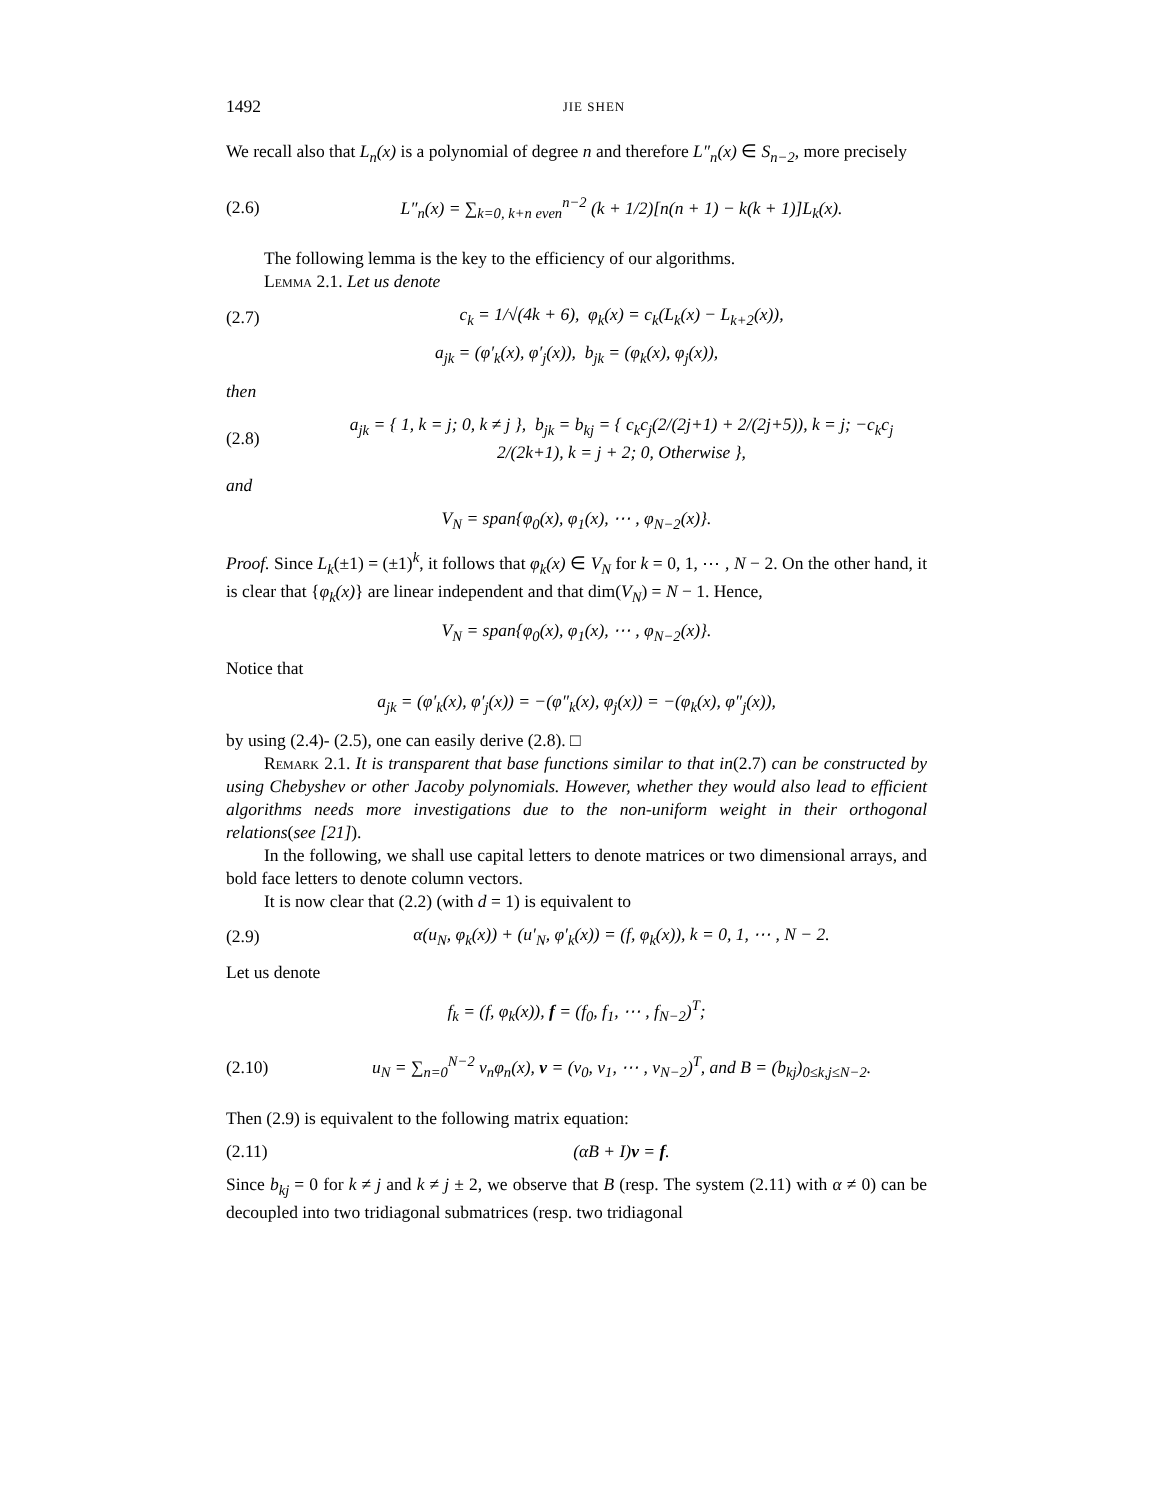1492 JIE SHEN
We recall also that L<sub>n</sub>(x) is a polynomial of degree n and therefore L″<sub>n</sub>(x) ∈ S<sub>n−2</sub>, more precisely
(2.6) L″<sub>n</sub>(x) = ∑<sub>k=0, k+n even</sub><sup>n−2</sup> (k + 1/2)[n(n + 1) − k(k + 1)]L<sub>k</sub>(x).
The following lemma is the key to the efficiency of our algorithms.
Lemma 2.1. Let us denote
(2.7) c<sub>k</sub> = 1/√(4k + 6), φ<sub>k</sub>(x) = c<sub>k</sub>(L<sub>k</sub>(x) − L<sub>k+2</sub>(x)),
a<sub>jk</sub> = (φ′<sub>k</sub>(x), φ′<sub>j</sub>(x)), b<sub>jk</sub> = (φ<sub>k</sub>(x), φ<sub>j</sub>(x)),
then
(2.8) a<sub>jk</sub> = { 1, k = j; 0, k ≠ j }, b<sub>jk</sub> = b<sub>kj</sub> = { c<sub>k</sub>c<sub>j</sub>(2/(2j+1) + 2/(2j+5)), k = j; −c<sub>k</sub>c<sub>j</sub> 2/(2k+1), k = j + 2; 0, Otherwise },
and
V<sub>N</sub> = span{φ<sub>0</sub>(x), φ<sub>1</sub>(x), ⋯ , φ<sub>N−2</sub>(x)}.
Proof. Since L<sub>k</sub>(±1) = (±1)<sup>k</sup>, it follows that φ<sub>k</sub>(x) ∈ V<sub>N</sub> for k = 0, 1, ⋯ , N − 2. On the other hand, it is clear that {φ<sub>k</sub>(x)} are linear independent and that dim(V<sub>N</sub>) = N − 1. Hence,
V<sub>N</sub> = span{φ<sub>0</sub>(x), φ<sub>1</sub>(x), ⋯ , φ<sub>N−2</sub>(x)}.
Notice that
a<sub>jk</sub> = (φ′<sub>k</sub>(x), φ′<sub>j</sub>(x)) = −(φ″<sub>k</sub>(x), φ<sub>j</sub>(x)) = −(φ<sub>k</sub>(x), φ″<sub>j</sub>(x)),
by using (2.4)- (2.5), one can easily derive (2.8). □
Remark 2.1. It is transparent that base functions similar to that in(2.7) can be constructed by using Chebyshev or other Jacoby polynomials. However, whether they would also lead to efficient algorithms needs more investigations due to the non-uniform weight in their orthogonal relations(see [21]).
In the following, we shall use capital letters to denote matrices or two dimensional arrays, and bold face letters to denote column vectors.
It is now clear that (2.2) (with d = 1) is equivalent to
(2.9) α(u<sub>N</sub>, φ<sub>k</sub>(x)) + (u′<sub>N</sub>, φ′<sub>k</sub>(x)) = (f, φ<sub>k</sub>(x)), k = 0, 1, ⋯ , N − 2.
Let us denote
f<sub>k</sub> = (f, φ<sub>k</sub>(x)), f = (f<sub>0</sub>, f<sub>1</sub>, ⋯ , f<sub>N−2</sub>)<sup>T</sup>;
(2.10) u<sub>N</sub> = ∑<sub>n=0</sub><sup>N−2</sup> v<sub>n</sub>φ<sub>n</sub>(x), v = (v<sub>0</sub>, v<sub>1</sub>, ⋯ , v<sub>N−2</sub>)<sup>T</sup>, and B = (b<sub>kj</sub>)<sub>0≤k,j≤N−2</sub>.
Then (2.9) is equivalent to the following matrix equation:
(2.11) (αB + I)v = f.
Since b<sub>kj</sub> = 0 for k ≠ j and k ≠ j ± 2, we observe that B (resp. The system (2.11) with α ≠ 0) can be decoupled into two tridiagonal submatrices (resp. two tridiagonal